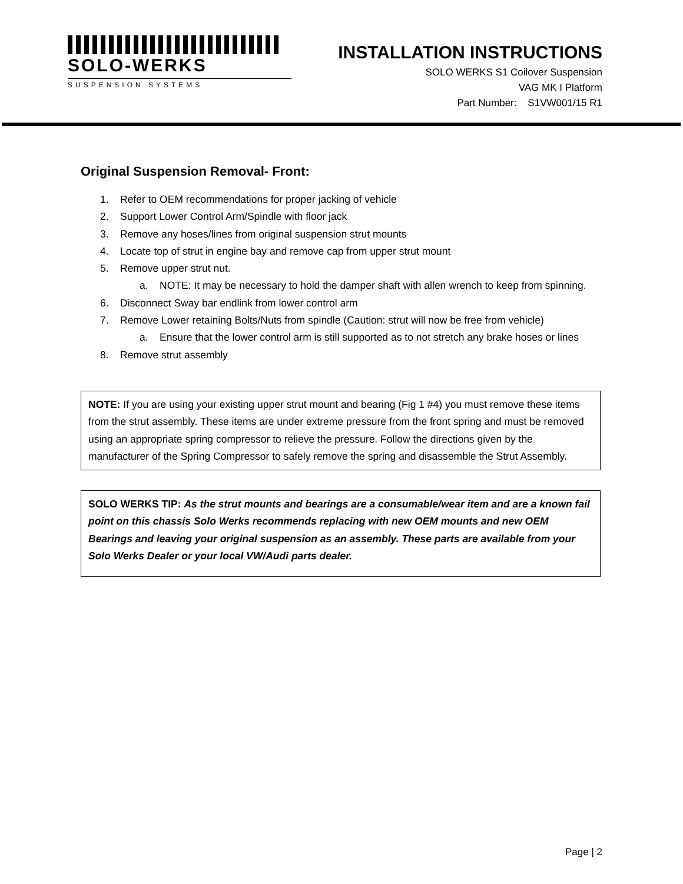SOLO-WERKS
SUSPENSION SYSTEMS
INSTALLATION INSTRUCTIONS
SOLO WERKS S1 Coilover Suspension
VAG MK I Platform
Part Number: S1VW001/15 R1
Original Suspension Removal- Front:
1. Refer to OEM recommendations for proper jacking of vehicle
2. Support Lower Control Arm/Spindle with floor jack
3. Remove any hoses/lines from original suspension strut mounts
4. Locate top of strut in engine bay and remove cap from upper strut mount
5. Remove upper strut nut.
a. NOTE: It may be necessary to hold the damper shaft with allen wrench to keep from spinning.
6. Disconnect Sway bar endlink from lower control arm
7. Remove Lower retaining Bolts/Nuts from spindle (Caution: strut will now be free from vehicle)
a. Ensure that the lower control arm is still supported as to not stretch any brake hoses or lines
8. Remove strut assembly
NOTE: If you are using your existing upper strut mount and bearing (Fig 1 #4) you must remove these items from the strut assembly. These items are under extreme pressure from the front spring and must be removed using an appropriate spring compressor to relieve the pressure. Follow the directions given by the manufacturer of the Spring Compressor to safely remove the spring and disassemble the Strut Assembly.
SOLO WERKS TIP: As the strut mounts and bearings are a consumable/wear item and are a known fail point on this chassis Solo Werks recommends replacing with new OEM mounts and new OEM Bearings and leaving your original suspension as an assembly. These parts are available from your Solo Werks Dealer or your local VW/Audi parts dealer.
Page | 2